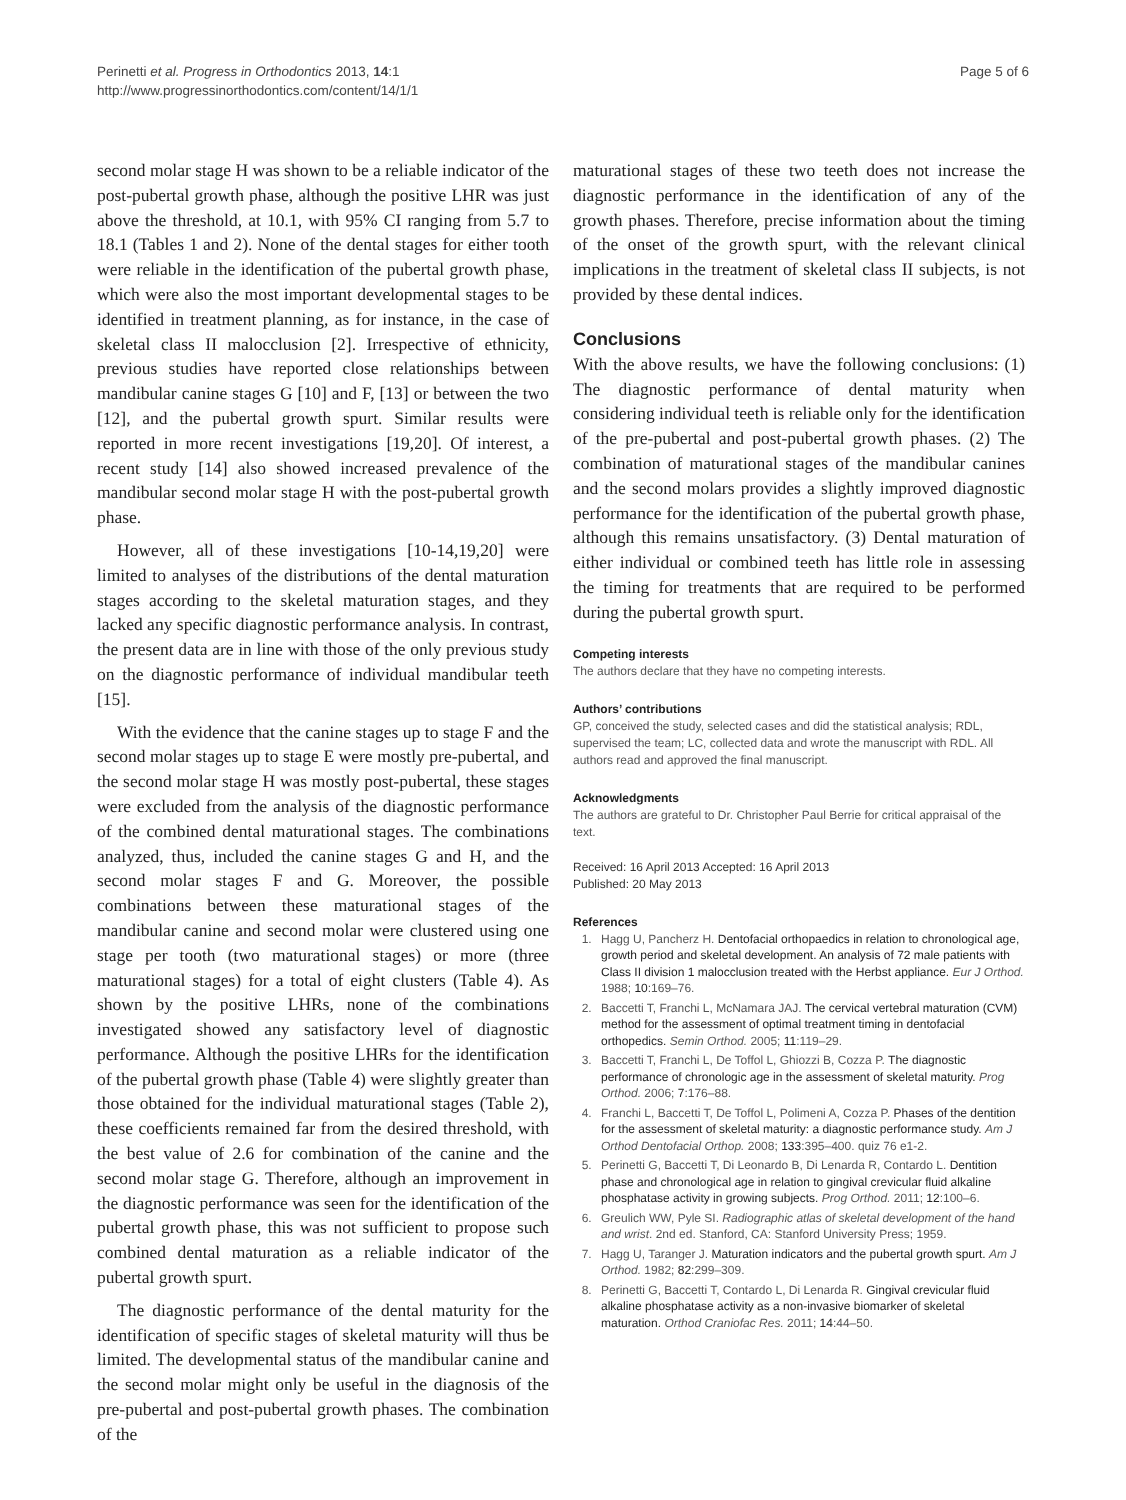Perinetti et al. Progress in Orthodontics 2013, 14:1
http://www.progressinorthodontics.com/content/14/1/1
Page 5 of 6
second molar stage H was shown to be a reliable indicator of the post-pubertal growth phase, although the positive LHR was just above the threshold, at 10.1, with 95% CI ranging from 5.7 to 18.1 (Tables 1 and 2). None of the dental stages for either tooth were reliable in the identification of the pubertal growth phase, which were also the most important developmental stages to be identified in treatment planning, as for instance, in the case of skeletal class II malocclusion [2]. Irrespective of ethnicity, previous studies have reported close relationships between mandibular canine stages G [10] and F, [13] or between the two [12], and the pubertal growth spurt. Similar results were reported in more recent investigations [19,20]. Of interest, a recent study [14] also showed increased prevalence of the mandibular second molar stage H with the post-pubertal growth phase.
However, all of these investigations [10-14,19,20] were limited to analyses of the distributions of the dental maturation stages according to the skeletal maturation stages, and they lacked any specific diagnostic performance analysis. In contrast, the present data are in line with those of the only previous study on the diagnostic performance of individual mandibular teeth [15].
With the evidence that the canine stages up to stage F and the second molar stages up to stage E were mostly pre-pubertal, and the second molar stage H was mostly post-pubertal, these stages were excluded from the analysis of the diagnostic performance of the combined dental maturational stages. The combinations analyzed, thus, included the canine stages G and H, and the second molar stages F and G. Moreover, the possible combinations between these maturational stages of the mandibular canine and second molar were clustered using one stage per tooth (two maturational stages) or more (three maturational stages) for a total of eight clusters (Table 4). As shown by the positive LHRs, none of the combinations investigated showed any satisfactory level of diagnostic performance. Although the positive LHRs for the identification of the pubertal growth phase (Table 4) were slightly greater than those obtained for the individual maturational stages (Table 2), these coefficients remained far from the desired threshold, with the best value of 2.6 for combination of the canine and the second molar stage G. Therefore, although an improvement in the diagnostic performance was seen for the identification of the pubertal growth phase, this was not sufficient to propose such combined dental maturation as a reliable indicator of the pubertal growth spurt.
The diagnostic performance of the dental maturity for the identification of specific stages of skeletal maturity will thus be limited. The developmental status of the mandibular canine and the second molar might only be useful in the diagnosis of the pre-pubertal and post-pubertal growth phases. The combination of the
maturational stages of these two teeth does not increase the diagnostic performance in the identification of any of the growth phases. Therefore, precise information about the timing of the onset of the growth spurt, with the relevant clinical implications in the treatment of skeletal class II subjects, is not provided by these dental indices.
Conclusions
With the above results, we have the following conclusions: (1) The diagnostic performance of dental maturity when considering individual teeth is reliable only for the identification of the pre-pubertal and post-pubertal growth phases. (2) The combination of maturational stages of the mandibular canines and the second molars provides a slightly improved diagnostic performance for the identification of the pubertal growth phase, although this remains unsatisfactory. (3) Dental maturation of either individual or combined teeth has little role in assessing the timing for treatments that are required to be performed during the pubertal growth spurt.
Competing interests
The authors declare that they have no competing interests.
Authors’ contributions
GP, conceived the study, selected cases and did the statistical analysis; RDL, supervised the team; LC, collected data and wrote the manuscript with RDL. All authors read and approved the final manuscript.
Acknowledgments
The authors are grateful to Dr. Christopher Paul Berrie for critical appraisal of the text.
Received: 16 April 2013 Accepted: 16 April 2013
Published: 20 May 2013
References
1. Hagg U, Pancherz H. Dentofacial orthopaedics in relation to chronological age, growth period and skeletal development. An analysis of 72 male patients with Class II division 1 malocclusion treated with the Herbst appliance. Eur J Orthod. 1988; 10:169–76.
2. Baccetti T, Franchi L, McNamara JAJ. The cervical vertebral maturation (CVM) method for the assessment of optimal treatment timing in dentofacial orthopedics. Semin Orthod. 2005; 11:119–29.
3. Baccetti T, Franchi L, De Toffol L, Ghiozzi B, Cozza P. The diagnostic performance of chronologic age in the assessment of skeletal maturity. Prog Orthod. 2006; 7:176–88.
4. Franchi L, Baccetti T, De Toffol L, Polimeni A, Cozza P. Phases of the dentition for the assessment of skeletal maturity: a diagnostic performance study. Am J Orthod Dentofacial Orthop. 2008; 133:395–400. quiz 76 e1-2.
5. Perinetti G, Baccetti T, Di Leonardo B, Di Lenarda R, Contardo L. Dentition phase and chronological age in relation to gingival crevicular fluid alkaline phosphatase activity in growing subjects. Prog Orthod. 2011; 12:100–6.
6. Greulich WW, Pyle SI. Radiographic atlas of skeletal development of the hand and wrist. 2nd ed. Stanford, CA: Stanford University Press; 1959.
7. Hagg U, Taranger J. Maturation indicators and the pubertal growth spurt. Am J Orthod. 1982; 82:299–309.
8. Perinetti G, Baccetti T, Contardo L, Di Lenarda R. Gingival crevicular fluid alkaline phosphatase activity as a non-invasive biomarker of skeletal maturation. Orthod Craniofac Res. 2011; 14:44–50.